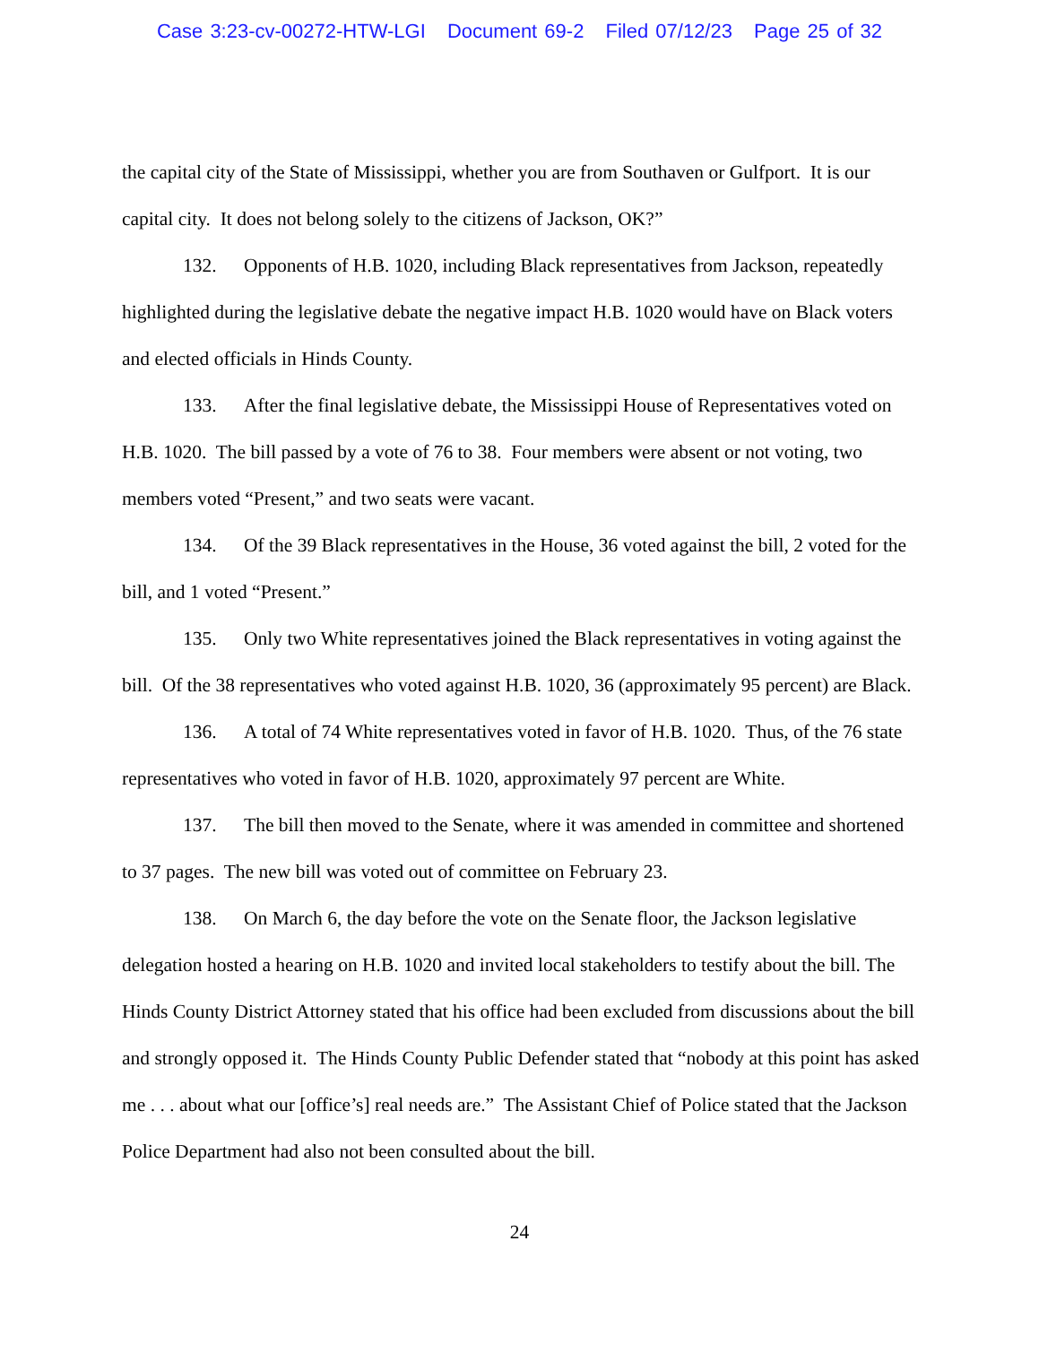Case 3:23-cv-00272-HTW-LGI Document 69-2 Filed 07/12/23 Page 25 of 32
the capital city of the State of Mississippi, whether you are from Southaven or Gulfport. It is our capital city. It does not belong solely to the citizens of Jackson, OK?”
132. Opponents of H.B. 1020, including Black representatives from Jackson, repeatedly highlighted during the legislative debate the negative impact H.B. 1020 would have on Black voters and elected officials in Hinds County.
133. After the final legislative debate, the Mississippi House of Representatives voted on H.B. 1020. The bill passed by a vote of 76 to 38. Four members were absent or not voting, two members voted “Present,” and two seats were vacant.
134. Of the 39 Black representatives in the House, 36 voted against the bill, 2 voted for the bill, and 1 voted “Present.”
135. Only two White representatives joined the Black representatives in voting against the bill. Of the 38 representatives who voted against H.B. 1020, 36 (approximately 95 percent) are Black.
136. A total of 74 White representatives voted in favor of H.B. 1020. Thus, of the 76 state representatives who voted in favor of H.B. 1020, approximately 97 percent are White.
137. The bill then moved to the Senate, where it was amended in committee and shortened to 37 pages. The new bill was voted out of committee on February 23.
138. On March 6, the day before the vote on the Senate floor, the Jackson legislative delegation hosted a hearing on H.B. 1020 and invited local stakeholders to testify about the bill. The Hinds County District Attorney stated that his office had been excluded from discussions about the bill and strongly opposed it. The Hinds County Public Defender stated that “nobody at this point has asked me . . . about what our [office’s] real needs are.” The Assistant Chief of Police stated that the Jackson Police Department had also not been consulted about the bill.
24